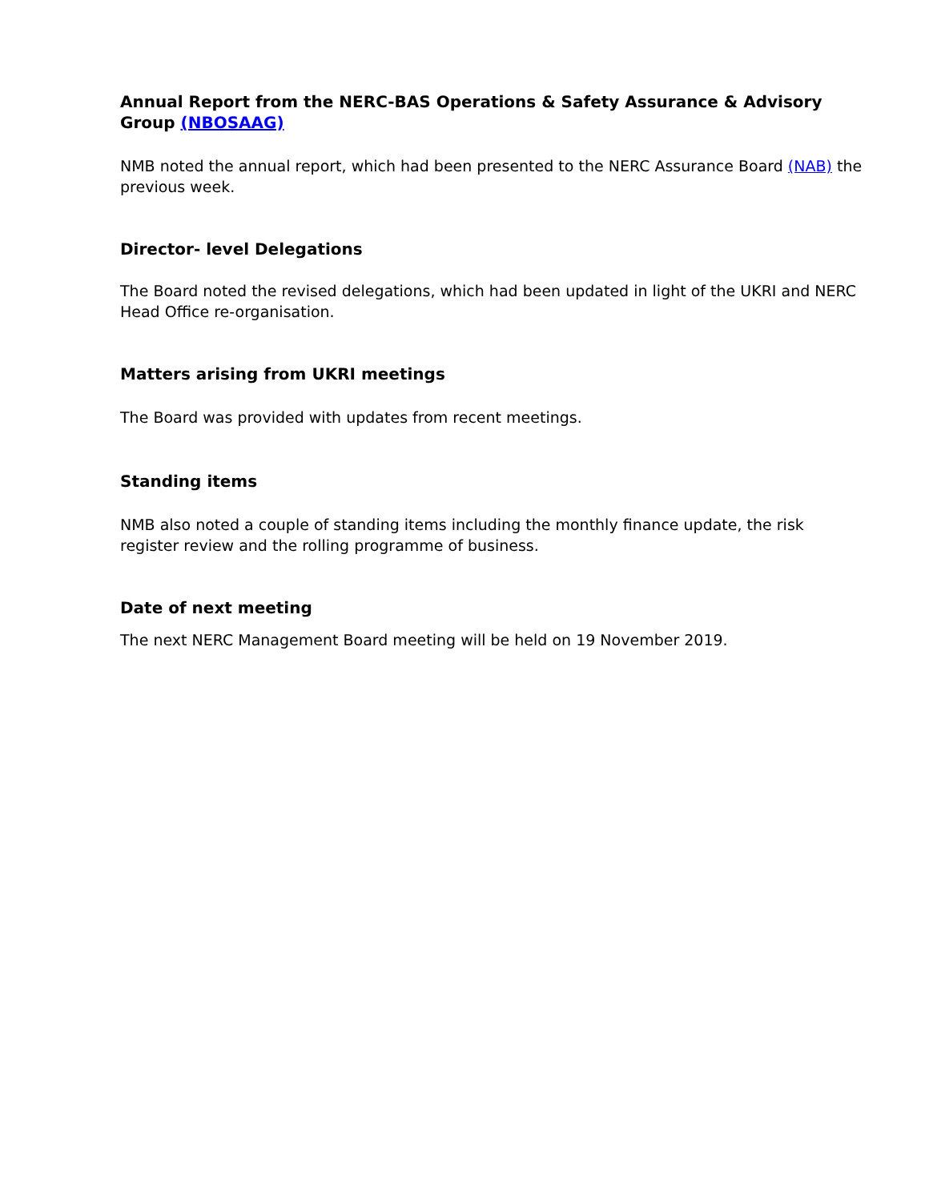Annual Report from the NERC-BAS Operations & Safety Assurance & Advisory Group (NBOSAAG)
NMB noted the annual report, which had been presented to the NERC Assurance Board (NAB) the previous week.
Director- level Delegations
The Board noted the revised delegations, which had been updated in light of the UKRI and NERC Head Office re-organisation.
Matters arising from UKRI meetings
The Board was provided with updates from recent meetings.
Standing items
NMB also noted a couple of standing items including the monthly finance update, the risk register review and the rolling programme of business.
Date of next meeting
The next NERC Management Board meeting will be held on 19 November 2019.